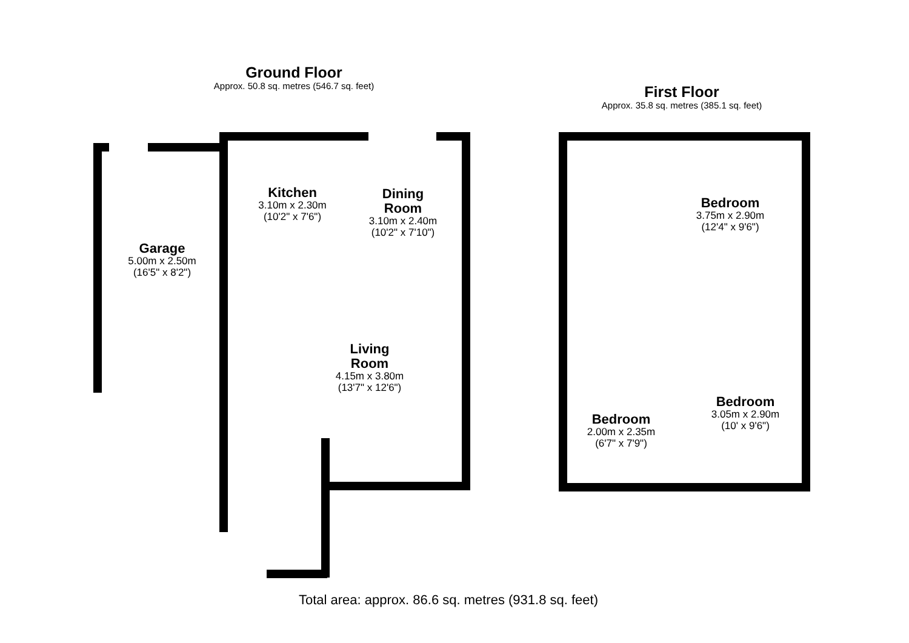Ground Floor
Approx. 50.8 sq. metres (546.7 sq. feet)
First Floor
Approx. 35.8 sq. metres (385.1 sq. feet)
Garage
5.00m x 2.50m
(16'5" x 8'2")
Kitchen
3.10m x 2.30m
(10'2" x 7'6")
Dining
Room
3.10m x 2.40m
(10'2" x 7'10")
Living
Room
4.15m x 3.80m
(13'7" x 12'6")
Bedroom
3.75m x 2.90m
(12'4" x 9'6")
Bedroom
2.00m x 2.35m
(6'7" x 7'9")
Bedroom
3.05m x 2.90m
(10' x 9'6")
Total area: approx. 86.6 sq. metres (931.8 sq. feet)